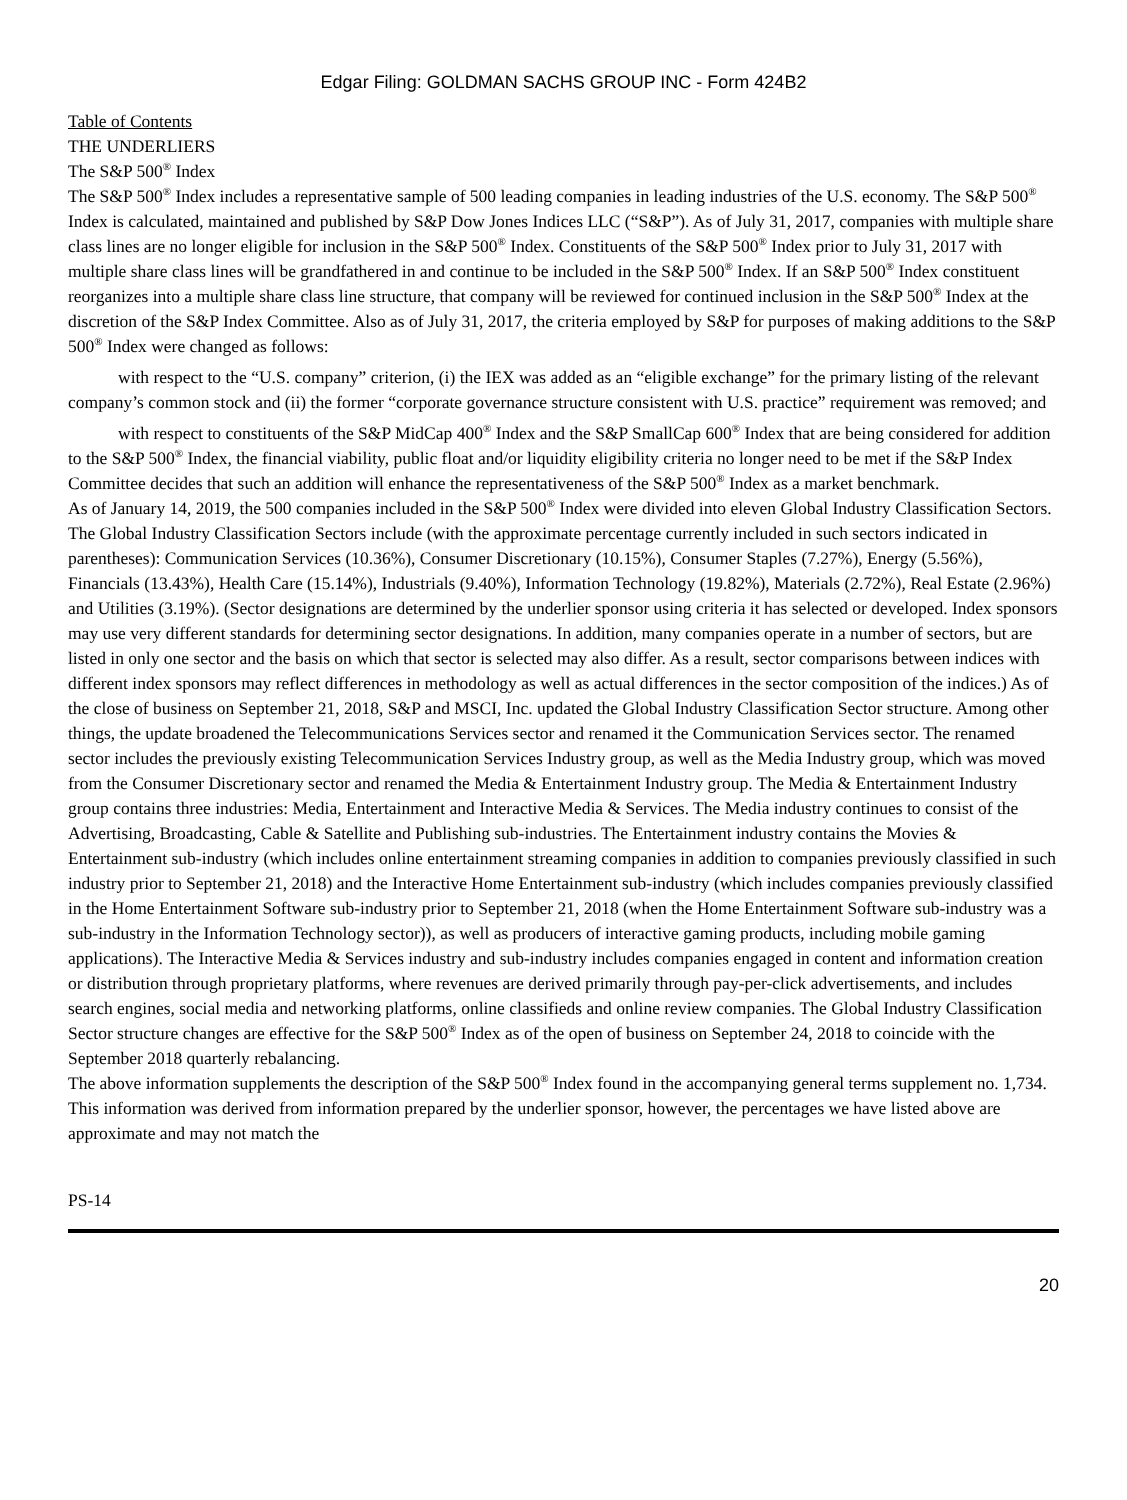Edgar Filing: GOLDMAN SACHS GROUP INC - Form 424B2
Table of Contents
THE UNDERLIERS
The S&P 500<sup>®</sup> Index
The S&P 500<sup>®</sup> Index includes a representative sample of 500 leading companies in leading industries of the U.S. economy. The S&P 500<sup>®</sup> Index is calculated, maintained and published by S&P Dow Jones Indices LLC (“S&P”). As of July 31, 2017, companies with multiple share class lines are no longer eligible for inclusion in the S&P 500<sup>®</sup> Index. Constituents of the S&P 500<sup>®</sup> Index prior to July 31, 2017 with multiple share class lines will be grandfathered in and continue to be included in the S&P 500<sup>®</sup> Index. If an S&P 500<sup>®</sup> Index constituent reorganizes into a multiple share class line structure, that company will be reviewed for continued inclusion in the S&P 500<sup>®</sup> Index at the discretion of the S&P Index Committee. Also as of July 31, 2017, the criteria employed by S&P for purposes of making additions to the S&P 500<sup>®</sup> Index were changed as follows:
with respect to the “U.S. company” criterion, (i) the IEX was added as an “eligible exchange” for the primary listing of the relevant company’s common stock and (ii) the former “corporate governance structure consistent with U.S. practice” requirement was removed; and
with respect to constituents of the S&P MidCap 400<sup>®</sup> Index and the S&P SmallCap 600<sup>®</sup> Index that are being considered for addition to the S&P 500<sup>®</sup> Index, the financial viability, public float and/or liquidity eligibility criteria no longer need to be met if the S&P Index Committee decides that such an addition will enhance the representativeness of the S&P 500<sup>®</sup> Index as a market benchmark.
As of January 14, 2019, the 500 companies included in the S&P 500<sup>®</sup> Index were divided into eleven Global Industry Classification Sectors. The Global Industry Classification Sectors include (with the approximate percentage currently included in such sectors indicated in parentheses): Communication Services (10.36%), Consumer Discretionary (10.15%), Consumer Staples (7.27%), Energy (5.56%), Financials (13.43%), Health Care (15.14%), Industrials (9.40%), Information Technology (19.82%), Materials (2.72%), Real Estate (2.96%) and Utilities (3.19%). (Sector designations are determined by the underlier sponsor using criteria it has selected or developed. Index sponsors may use very different standards for determining sector designations. In addition, many companies operate in a number of sectors, but are listed in only one sector and the basis on which that sector is selected may also differ. As a result, sector comparisons between indices with different index sponsors may reflect differences in methodology as well as actual differences in the sector composition of the indices.) As of the close of business on September 21, 2018, S&P and MSCI, Inc. updated the Global Industry Classification Sector structure. Among other things, the update broadened the Telecommunications Services sector and renamed it the Communication Services sector. The renamed sector includes the previously existing Telecommunication Services Industry group, as well as the Media Industry group, which was moved from the Consumer Discretionary sector and renamed the Media & Entertainment Industry group. The Media & Entertainment Industry group contains three industries: Media, Entertainment and Interactive Media & Services. The Media industry continues to consist of the Advertising, Broadcasting, Cable & Satellite and Publishing sub-industries. The Entertainment industry contains the Movies & Entertainment sub-industry (which includes online entertainment streaming companies in addition to companies previously classified in such industry prior to September 21, 2018) and the Interactive Home Entertainment sub-industry (which includes companies previously classified in the Home Entertainment Software sub-industry prior to September 21, 2018 (when the Home Entertainment Software sub-industry was a sub-industry in the Information Technology sector)), as well as producers of interactive gaming products, including mobile gaming applications). The Interactive Media & Services industry and sub-industry includes companies engaged in content and information creation or distribution through proprietary platforms, where revenues are derived primarily through pay-per-click advertisements, and includes search engines, social media and networking platforms, online classifieds and online review companies. The Global Industry Classification Sector structure changes are effective for the S&P 500<sup>®</sup> Index as of the open of business on September 24, 2018 to coincide with the September 2018 quarterly rebalancing.
The above information supplements the description of the S&P 500<sup>®</sup> Index found in the accompanying general terms supplement no. 1,734. This information was derived from information prepared by the underlier sponsor, however, the percentages we have listed above are approximate and may not match the
PS-14
20